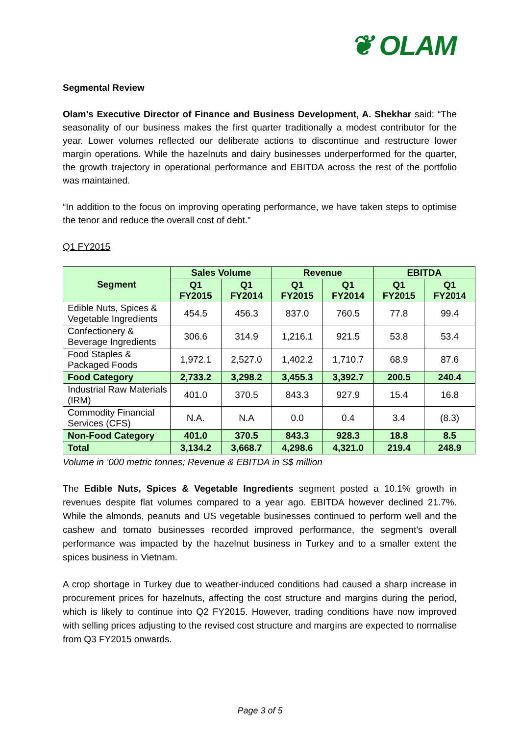❦ OLAM
Segmental Review
Olam’s Executive Director of Finance and Business Development, A. Shekhar said: “The seasonality of our business makes the first quarter traditionally a modest contributor for the year. Lower volumes reflected our deliberate actions to discontinue and restructure lower margin operations. While the hazelnuts and dairy businesses underperformed for the quarter, the growth trajectory in operational performance and EBITDA across the rest of the portfolio was maintained.
“In addition to the focus on improving operating performance, we have taken steps to optimise the tenor and reduce the overall cost of debt.”
Q1 FY2015
| Segment | Sales Volume | | Revenue | | EBITDA | |
| --- | --- | --- | --- | --- | --- | --- |
| | Q1 FY2015 | Q1 FY2014 | Q1 FY2015 | Q1 FY2014 | Q1 FY2015 | Q1 FY2014 |
| Edible Nuts, Spices & Vegetable Ingredients | 454.5 | 456.3 | 837.0 | 760.5 | 77.8 | 99.4 |
| Confectionery & Beverage Ingredients | 306.6 | 314.9 | 1,216.1 | 921.5 | 53.8 | 53.4 |
| Food Staples & Packaged Foods | 1,972.1 | 2,527.0 | 1,402.2 | 1,710.7 | 68.9 | 87.6 |
| Food Category | 2,733.2 | 3,298.2 | 3,455.3 | 3,392.7 | 200.5 | 240.4 |
| Industrial Raw Materials (IRM) | 401.0 | 370.5 | 843.3 | 927.9 | 15.4 | 16.8 |
| Commodity Financial Services (CFS) | N.A. | N.A | 0.0 | 0.4 | 3.4 | (8.3) |
| Non-Food Category | 401.0 | 370.5 | 843.3 | 928.3 | 18.8 | 8.5 |
| Total | 3,134.2 | 3,668.7 | 4,298.6 | 4,321.0 | 219.4 | 248.9 |
Volume in ’000 metric tonnes; Revenue & EBITDA in S$ million
The Edible Nuts, Spices & Vegetable Ingredients segment posted a 10.1% growth in revenues despite flat volumes compared to a year ago. EBITDA however declined 21.7%. While the almonds, peanuts and US vegetable businesses continued to perform well and the cashew and tomato businesses recorded improved performance, the segment’s overall performance was impacted by the hazelnut business in Turkey and to a smaller extent the spices business in Vietnam.
A crop shortage in Turkey due to weather-induced conditions had caused a sharp increase in procurement prices for hazelnuts, affecting the cost structure and margins during the period, which is likely to continue into Q2 FY2015. However, trading conditions have now improved with selling prices adjusting to the revised cost structure and margins are expected to normalise from Q3 FY2015 onwards.
Page 3 of 5